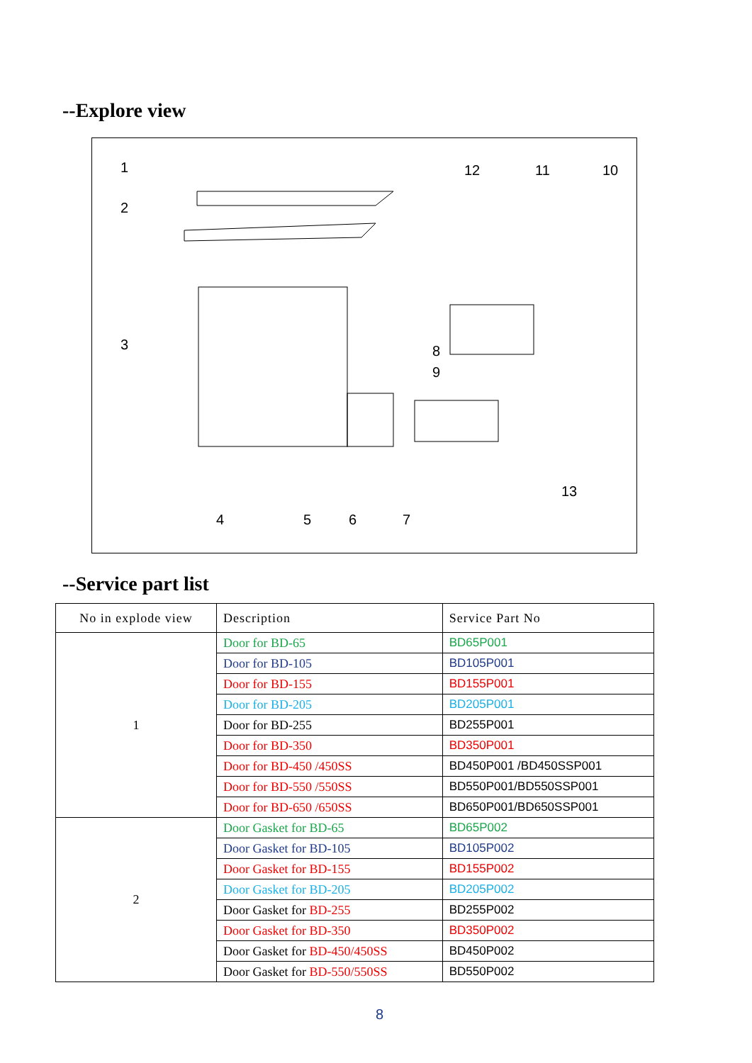--Explore view
1
2
3
4
5
6
7
8
9
10
11
12
13
--Service part list
| No in explode view | Description | Service Part No |
| --- | --- | --- |
| 1 | Door for BD-65 | BD65P001 |
| | Door for BD-105 | BD105P001 |
| | Door for BD-155 | BD155P001 |
| | Door for BD-205 | BD205P001 |
| | Door for BD-255 | BD255P001 |
| | Door for BD-350 | BD350P001 |
| | Door for BD-450 /450SS | BD450P001 /BD450SSP001 |
| | Door for BD-550 /550SS | BD550P001/BD550SSP001 |
| | Door for BD-650 /650SS | BD650P001/BD650SSP001 |
| 2 | Door Gasket for BD-65 | BD65P002 |
| | Door Gasket for BD-105 | BD105P002 |
| | Door Gasket for BD-155 | BD155P002 |
| | Door Gasket for BD-205 | BD205P002 |
| | Door Gasket for BD-255 | BD255P002 |
| | Door Gasket for BD-350 | BD350P002 |
| | Door Gasket for BD-450/450SS | BD450P002 |
| | Door Gasket for BD-550/550SS | BD550P002 |
8